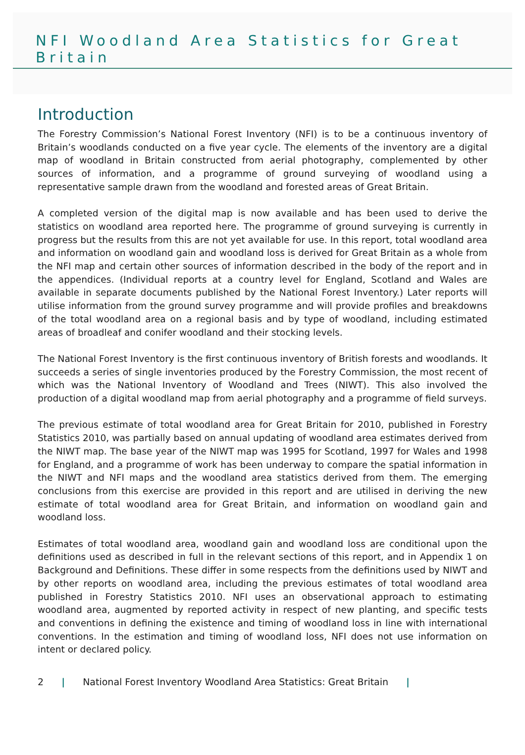NFI Woodland Area Statistics for Great Britain
Introduction
The Forestry Commission’s National Forest Inventory (NFI) is to be a continuous inventory of Britain’s woodlands conducted on a five year cycle. The elements of the inventory are a digital map of woodland in Britain constructed from aerial photography, complemented by other sources of information, and a programme of ground surveying of woodland using a representative sample drawn from the woodland and forested areas of Great Britain.
A completed version of the digital map is now available and has been used to derive the statistics on woodland area reported here. The programme of ground surveying is currently in progress but the results from this are not yet available for use. In this report, total woodland area and information on woodland gain and woodland loss is derived for Great Britain as a whole from the NFI map and certain other sources of information described in the body of the report and in the appendices. (Individual reports at a country level for England, Scotland and Wales are available in separate documents published by the National Forest Inventory.) Later reports will utilise information from the ground survey programme and will provide profiles and breakdowns of the total woodland area on a regional basis and by type of woodland, including estimated areas of broadleaf and conifer woodland and their stocking levels.
The National Forest Inventory is the first continuous inventory of British forests and woodlands. It succeeds a series of single inventories produced by the Forestry Commission, the most recent of which was the National Inventory of Woodland and Trees (NIWT). This also involved the production of a digital woodland map from aerial photography and a programme of field surveys.
The previous estimate of total woodland area for Great Britain for 2010, published in Forestry Statistics 2010, was partially based on annual updating of woodland area estimates derived from the NIWT map. The base year of the NIWT map was 1995 for Scotland, 1997 for Wales and 1998 for England, and a programme of work has been underway to compare the spatial information in the NIWT and NFI maps and the woodland area statistics derived from them. The emerging conclusions from this exercise are provided in this report and are utilised in deriving the new estimate of total woodland area for Great Britain, and information on woodland gain and woodland loss.
Estimates of total woodland area, woodland gain and woodland loss are conditional upon the definitions used as described in full in the relevant sections of this report, and in Appendix 1 on Background and Definitions. These differ in some respects from the definitions used by NIWT and by other reports on woodland area, including the previous estimates of total woodland area published in Forestry Statistics 2010. NFI uses an observational approach to estimating woodland area, augmented by reported activity in respect of new planting, and specific tests and conventions in defining the existence and timing of woodland loss in line with international conventions. In the estimation and timing of woodland loss, NFI does not use information on intent or declared policy.
2 | National Forest Inventory Woodland Area Statistics: Great Britain |